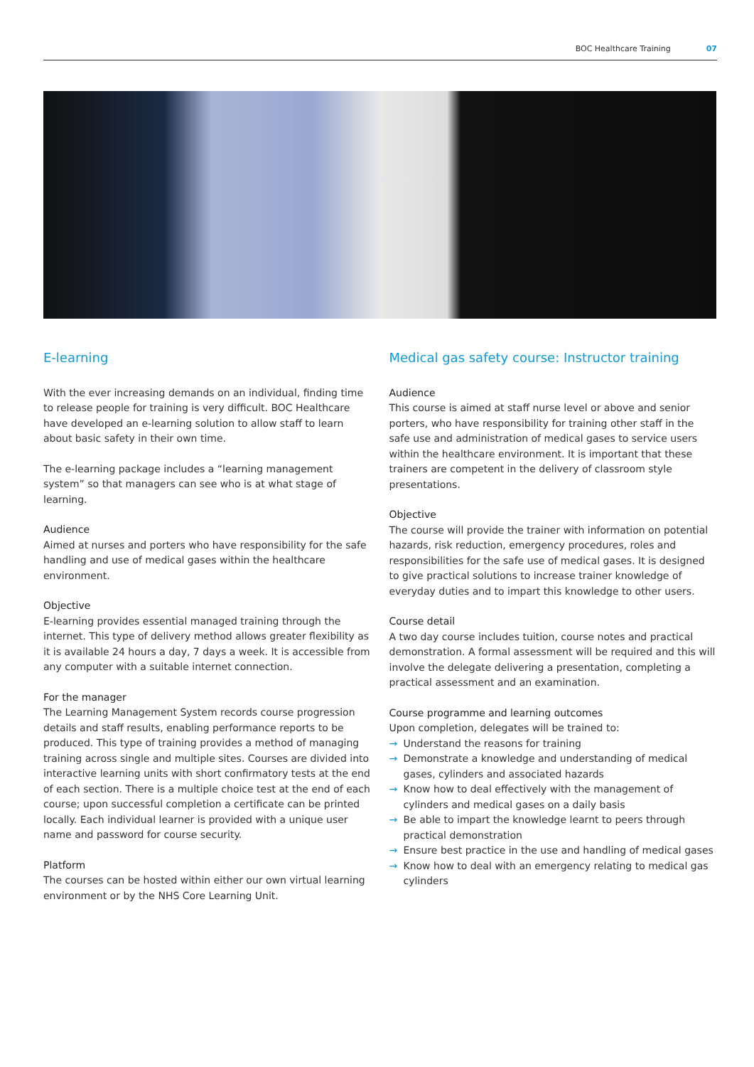BOC Healthcare Training 07
E-learning
With the ever increasing demands on an individual, finding time to release people for training is very difficult. BOC Healthcare have developed an e-learning solution to allow staff to learn about basic safety in their own time.
The e-learning package includes a “learning management system” so that managers can see who is at what stage of learning.
Audience
Aimed at nurses and porters who have responsibility for the safe handling and use of medical gases within the healthcare environment.
Objective
E-learning provides essential managed training through the internet. This type of delivery method allows greater flexibility as it is available 24 hours a day, 7 days a week. It is accessible from any computer with a suitable internet connection.
For the manager
The Learning Management System records course progression details and staff results, enabling performance reports to be produced. This type of training provides a method of managing training across single and multiple sites. Courses are divided into interactive learning units with short confirmatory tests at the end of each section. There is a multiple choice test at the end of each course; upon successful completion a certificate can be printed locally. Each individual learner is provided with a unique user name and password for course security.
Platform
The courses can be hosted within either our own virtual learning environment or by the NHS Core Learning Unit.
Medical gas safety course: Instructor training
Audience
This course is aimed at staff nurse level or above and senior porters, who have responsibility for training other staff in the safe use and administration of medical gases to service users within the healthcare environment. It is important that these trainers are competent in the delivery of classroom style presentations.
Objective
The course will provide the trainer with information on potential hazards, risk reduction, emergency procedures, roles and responsibilities for the safe use of medical gases. It is designed to give practical solutions to increase trainer knowledge of everyday duties and to impart this knowledge to other users.
Course detail
A two day course includes tuition, course notes and practical demonstration. A formal assessment will be required and this will involve the delegate delivering a presentation, completing a practical assessment and an examination.
Course programme and learning outcomes
Upon completion, delegates will be trained to:
→ Understand the reasons for training
→ Demonstrate a knowledge and understanding of medical gases, cylinders and associated hazards
→ Know how to deal effectively with the management of cylinders and medical gases on a daily basis
→ Be able to impart the knowledge learnt to peers through practical demonstration
→ Ensure best practice in the use and handling of medical gases
→ Know how to deal with an emergency relating to medical gas cylinders